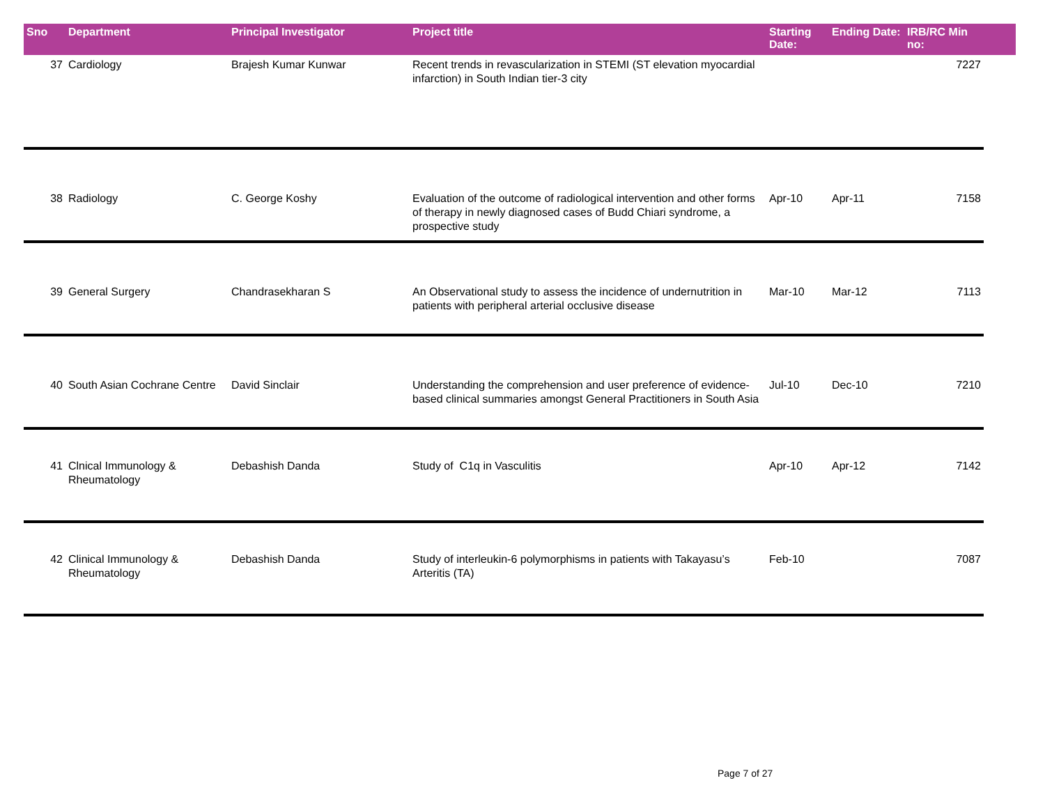| Sno | Department | Principal Investigator | Project title | Starting Date: | Ending Date: | IRB/RC Min no: | |
| --- | --- | --- | --- | --- | --- | --- | --- |
| 37 | Cardiology | Brajesh Kumar Kunwar | Recent trends in revascularization in STEMI (ST elevation myocardial infarction) in South Indian tier-3 city | | | 7227 | |
| 38 | Radiology | C. George Koshy | Evaluation of the outcome of radiological intervention and other forms of therapy in newly diagnosed cases of Budd Chiari syndrome, a prospective study | Apr-10 | Apr-11 | 7158 | |
| 39 | General Surgery | Chandrasekharan S | An Observational study to assess the incidence of undernutrition in patients with peripheral arterial occlusive disease | Mar-10 | Mar-12 | 7113 | |
| 40 | South Asian Cochrane Centre | David Sinclair | Understanding the comprehension and user preference of evidence-based clinical summaries amongst General Practitioners in South Asia | Jul-10 | Dec-10 | 7210 | |
| 41 | Clnical Immunology & Rheumatology | Debashish Danda | Study of C1q in Vasculitis | Apr-10 | Apr-12 | 7142 | |
| 42 | Clinical Immunology & Rheumatology | Debashish Danda | Study of interleukin-6 polymorphisms in patients with Takayasu’s Arteritis (TA) | Feb-10 | | 7087 | |
Page 7 of 27